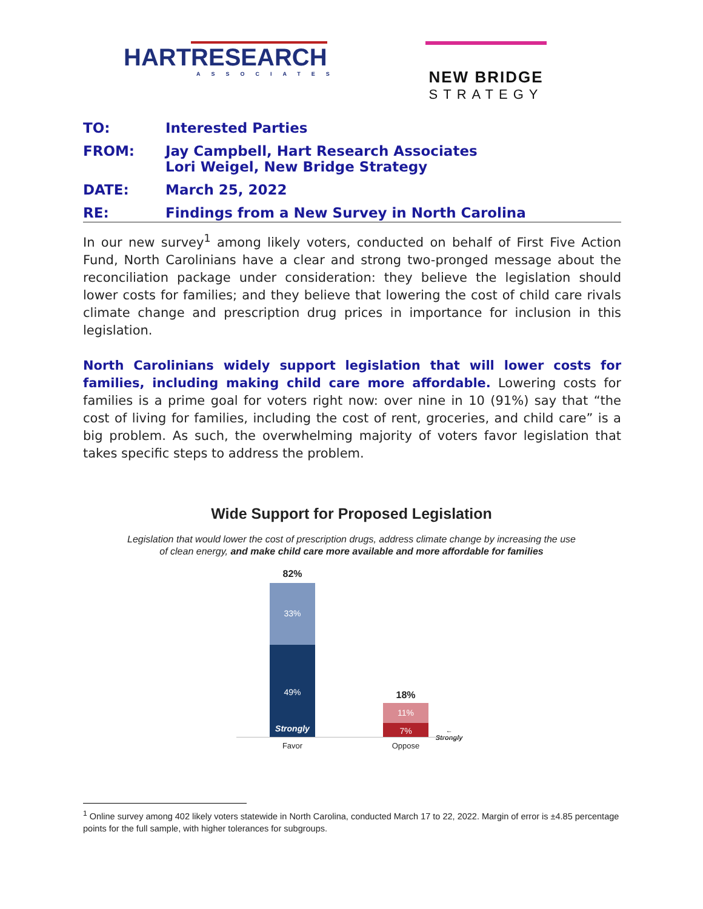HART RESEARCH
ASSOCIATES
NEW BRIDGE
STRATEGY
TO: Interested Parties
FROM: Jay Campbell, Hart Research Associates
Lori Weigel, New Bridge Strategy
DATE: March 25, 2022
RE: Findings from a New Survey in North Carolina
In our new survey<sup>1</sup> among likely voters, conducted on behalf of First Five Action Fund, North Carolinians have a clear and strong two-pronged message about the reconciliation package under consideration: they believe the legislation should lower costs for families; and they believe that lowering the cost of child care rivals climate change and prescription drug prices in importance for inclusion in this legislation.
North Carolinians widely support legislation that will lower costs for families, including making child care more affordable. Lowering costs for families is a prime goal for voters right now: over nine in 10 (91%) say that “the cost of living for families, including the cost of rent, groceries, and child care” is a big problem. As such, the overwhelming majority of voters favor legislation that takes specific steps to address the problem.
Wide Support for Proposed Legislation
Legislation that would lower the cost of prescription drugs, address climate change by increasing the use
of clean energy, and make child care more available and more affordable for families
82%
33%
49%
Strongly
18%
11%
7% ← Strongly
Favor Oppose
<sup>1</sup> Online survey among 402 likely voters statewide in North Carolina, conducted March 17 to 22, 2022. Margin of error is ±4.85 percentage points for the full sample, with higher tolerances for subgroups.